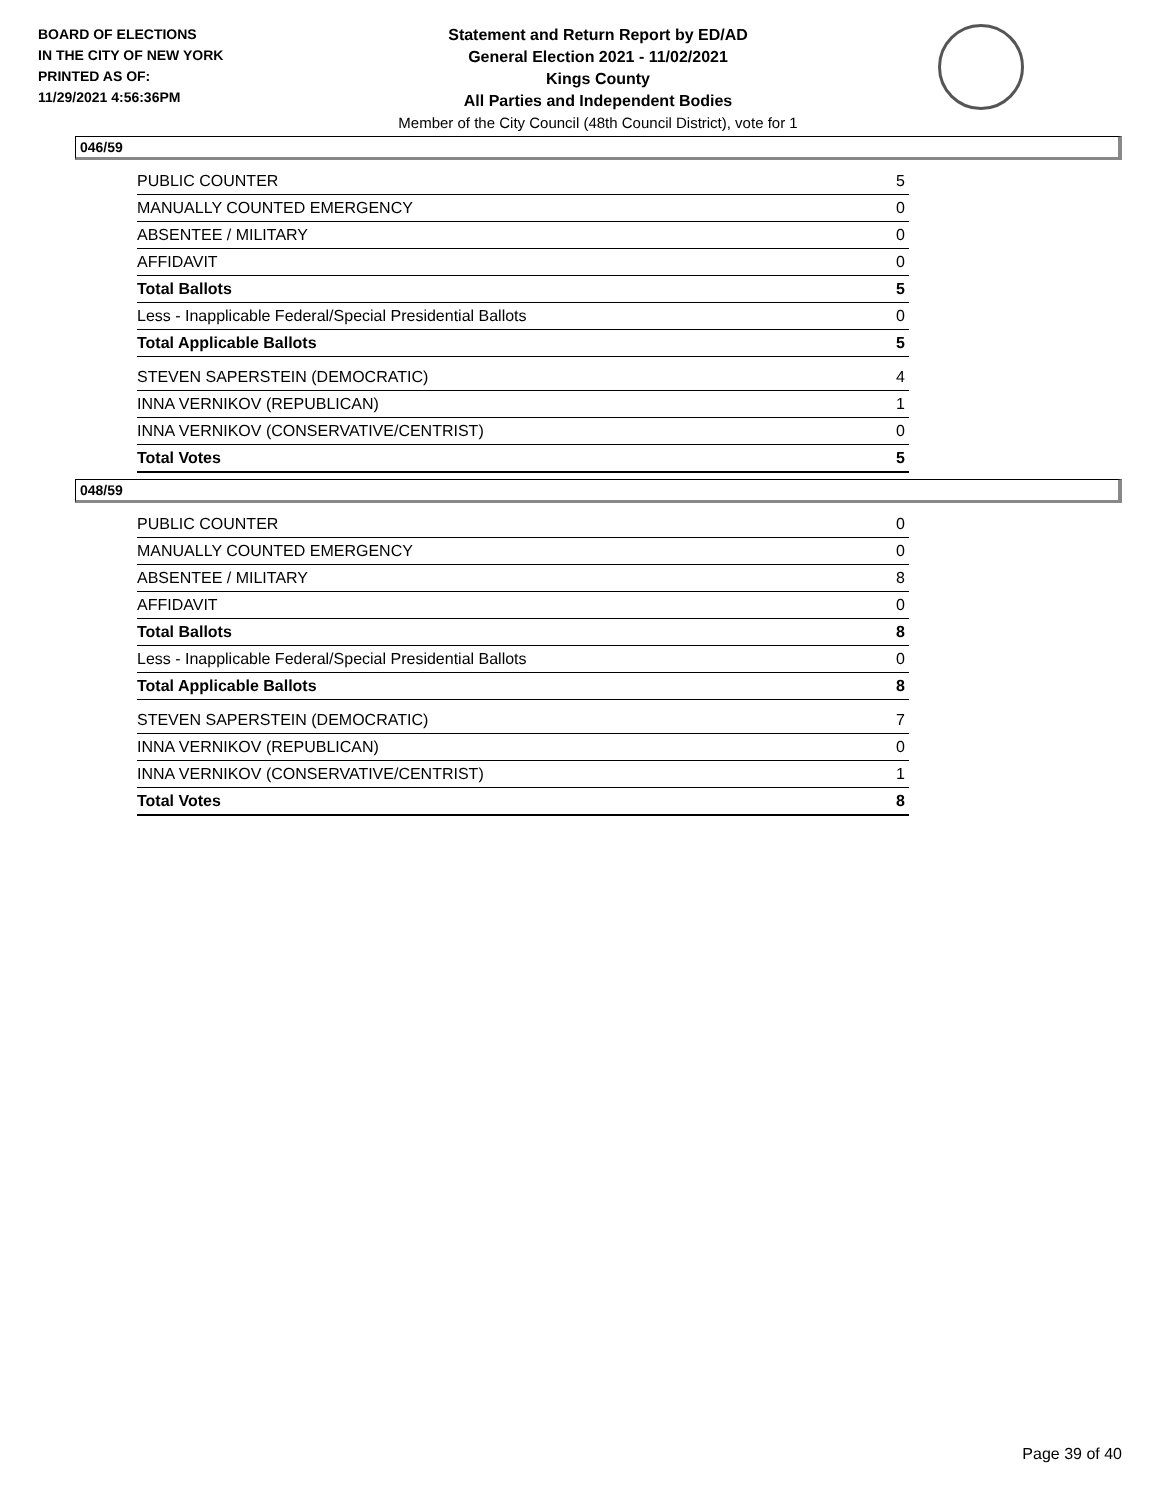BOARD OF ELECTIONS
IN THE CITY OF NEW YORK
PRINTED AS OF:
11/29/2021 4:56:36PM
Statement and Return Report by ED/AD
General Election 2021 - 11/02/2021
Kings County
All Parties and Independent Bodies
Member of the City Council (48th Council District), vote for 1
046/59
| PUBLIC COUNTER | 5 |
| MANUALLY COUNTED EMERGENCY | 0 |
| ABSENTEE / MILITARY | 0 |
| AFFIDAVIT | 0 |
| Total Ballots | 5 |
| Less - Inapplicable Federal/Special Presidential Ballots | 0 |
| Total Applicable Ballots | 5 |
| STEVEN SAPERSTEIN (DEMOCRATIC) | 4 |
| INNA VERNIKOV (REPUBLICAN) | 1 |
| INNA VERNIKOV (CONSERVATIVE/CENTRIST) | 0 |
| Total Votes | 5 |
048/59
| PUBLIC COUNTER | 0 |
| MANUALLY COUNTED EMERGENCY | 0 |
| ABSENTEE / MILITARY | 8 |
| AFFIDAVIT | 0 |
| Total Ballots | 8 |
| Less - Inapplicable Federal/Special Presidential Ballots | 0 |
| Total Applicable Ballots | 8 |
| STEVEN SAPERSTEIN (DEMOCRATIC) | 7 |
| INNA VERNIKOV (REPUBLICAN) | 0 |
| INNA VERNIKOV (CONSERVATIVE/CENTRIST) | 1 |
| Total Votes | 8 |
Page 39 of 40